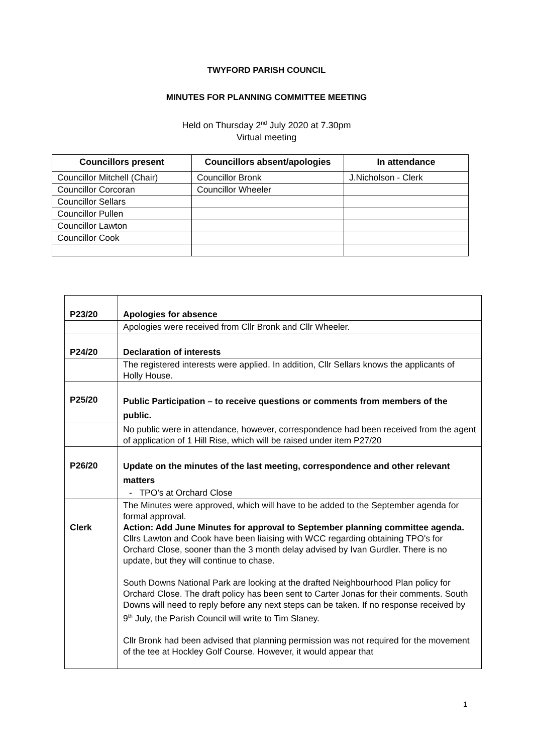TWYFORD PARISH COUNCIL
MINUTES FOR PLANNING COMMITTEE MEETING
Held on Thursday 2<sup>nd</sup> July 2020 at 7.30pm
Virtual meeting
| Councillors present | Councillors absent/apologies | In attendance |
| --- | --- | --- |
| Councillor Mitchell (Chair) | Councillor Bronk | J.Nicholson - Clerk |
| Councillor Corcoran | Councillor Wheeler | |
| Councillor Sellars | | |
| Councillor Pullen | | |
| Councillor Lawton | | |
| Councillor Cook | | |
| P23/20 | Apologies for absence |
| | Apologies were received from Cllr Bronk and Cllr Wheeler. |
| P24/20 | Declaration of interests |
| | The registered interests were applied. In addition, Cllr Sellars knows the applicants of Holly House. |
| P25/20 | Public Participation – to receive questions or comments from members of the public. |
| | No public were in attendance, however, correspondence had been received from the agent of application of 1 Hill Rise, which will be raised under item P27/20 |
| P26/20 | Update on the minutes of the last meeting, correspondence and other relevant matters - TPO's at Orchard Close |
| Clerk | The Minutes were approved, which will have to be added to the September agenda for formal approval. Action: Add June Minutes for approval to September planning committee agenda. Cllrs Lawton and Cook have been liaising with WCC regarding obtaining TPO's for Orchard Close, sooner than the 3 month delay advised by Ivan Gurdler. There is no update, but they will continue to chase. South Downs National Park are looking at the drafted Neighbourhood Plan policy for Orchard Close. The draft policy has been sent to Carter Jonas for their comments. South Downs will need to reply before any next steps can be taken. If no response received by 9<sup>th</sup> July, the Parish Council will write to Tim Slaney. Cllr Bronk had been advised that planning permission was not required for the movement of the tee at Hockley Golf Course. However, it would appear that |
1